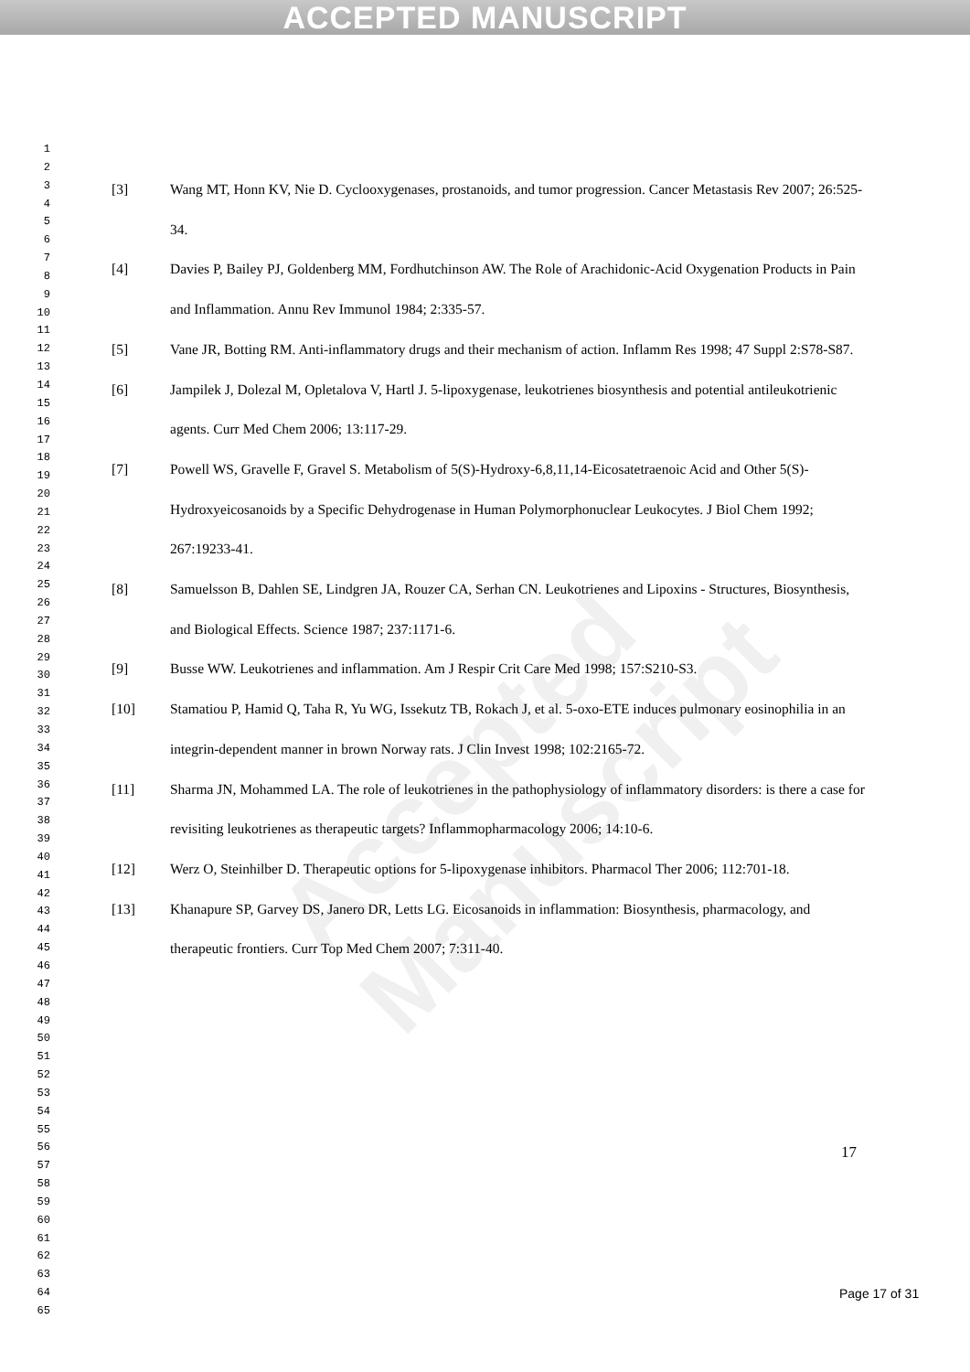ACCEPTED MANUSCRIPT
Accepted Manuscript
1
2
3
4
5
6
7
8
9
10
11
12
13
14
15
16
17
18
19
20
21
22
23
24
25
26
27
28
29
30
31
32
33
34
35
36
37
38
39
40
41
42
43
44
45
46
47
48
49
50
51
52
53
54
55
56
57
58
59
60
61
62
63
64
65
[3] Wang MT, Honn KV, Nie D. Cyclooxygenases, prostanoids, and tumor progression. Cancer Metastasis Rev 2007; 26:525-34.
[4] Davies P, Bailey PJ, Goldenberg MM, Fordhutchinson AW. The Role of Arachidonic-Acid Oxygenation Products in Pain and Inflammation. Annu Rev Immunol 1984; 2:335-57.
[5] Vane JR, Botting RM. Anti-inflammatory drugs and their mechanism of action. Inflamm Res 1998; 47 Suppl 2:S78-S87.
[6] Jampilek J, Dolezal M, Opletalova V, Hartl J. 5-lipoxygenase, leukotrienes biosynthesis and potential antileukotrienic agents. Curr Med Chem 2006; 13:117-29.
[7] Powell WS, Gravelle F, Gravel S. Metabolism of 5(S)-Hydroxy-6,8,11,14-Eicosatetraenoic Acid and Other 5(S)-Hydroxyeicosanoids by a Specific Dehydrogenase in Human Polymorphonuclear Leukocytes. J Biol Chem 1992; 267:19233-41.
[8] Samuelsson B, Dahlen SE, Lindgren JA, Rouzer CA, Serhan CN. Leukotrienes and Lipoxins - Structures, Biosynthesis, and Biological Effects. Science 1987; 237:1171-6.
[9] Busse WW. Leukotrienes and inflammation. Am J Respir Crit Care Med 1998; 157:S210-S3.
[10] Stamatiou P, Hamid Q, Taha R, Yu WG, Issekutz TB, Rokach J, et al. 5-oxo-ETE induces pulmonary eosinophilia in an integrin-dependent manner in brown Norway rats. J Clin Invest 1998; 102:2165-72.
[11] Sharma JN, Mohammed LA. The role of leukotrienes in the pathophysiology of inflammatory disorders: is there a case for revisiting leukotrienes as therapeutic targets? Inflammopharmacology 2006; 14:10-6.
[12] Werz O, Steinhilber D. Therapeutic options for 5-lipoxygenase inhibitors. Pharmacol Ther 2006; 112:701-18.
[13] Khanapure SP, Garvey DS, Janero DR, Letts LG. Eicosanoids in inflammation: Biosynthesis, pharmacology, and therapeutic frontiers. Curr Top Med Chem 2007; 7:311-40.
17
Page 17 of 31